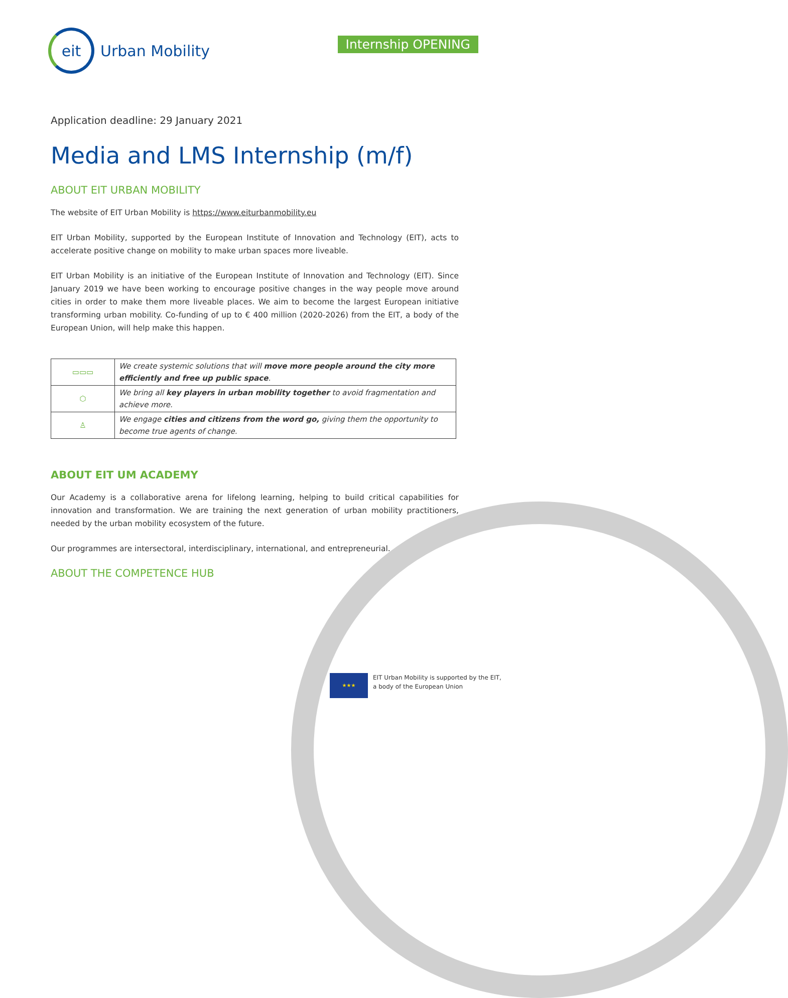eit
Urban Mobility
Internship OPENING
Application deadline: 29 January 2021
Media and LMS Internship (m/f)
ABOUT EIT URBAN MOBILITY
The website of EIT Urban Mobility is https://www.eiturbanmobility.eu
EIT Urban Mobility, supported by the European Institute of Innovation and Technology (EIT), acts to accelerate positive change on mobility to make urban spaces more liveable.
EIT Urban Mobility is an initiative of the European Institute of Innovation and Technology (EIT). Since January 2019 we have been working to encourage positive changes in the way people move around cities in order to make them more liveable places. We aim to become the largest European initiative transforming urban mobility. Co-funding of up to € 400 million (2020-2026) from the EIT, a body of the European Union, will help make this happen.
| ▭▭▭ | We create systemic solutions that will move more people around the city more efficiently and free up public space . |
| ⬡ | We bring all key players in urban mobility together to avoid fragmentation and achieve more. |
| ♙ | We engage cities and citizens from the word go, giving them the opportunity to become true agents of change. |
ABOUT EIT UM ACADEMY
Our Academy is a collaborative arena for lifelong learning, helping to build critical capabilities for innovation and transformation. We are training the next generation of urban mobility practitioners, needed by the urban mobility ecosystem of the future.
Our programmes are intersectoral, interdisciplinary, international, and entrepreneurial.
ABOUT THE COMPETENCE HUB
★★★
EIT Urban Mobility is supported by the EIT,
a body of the European Union